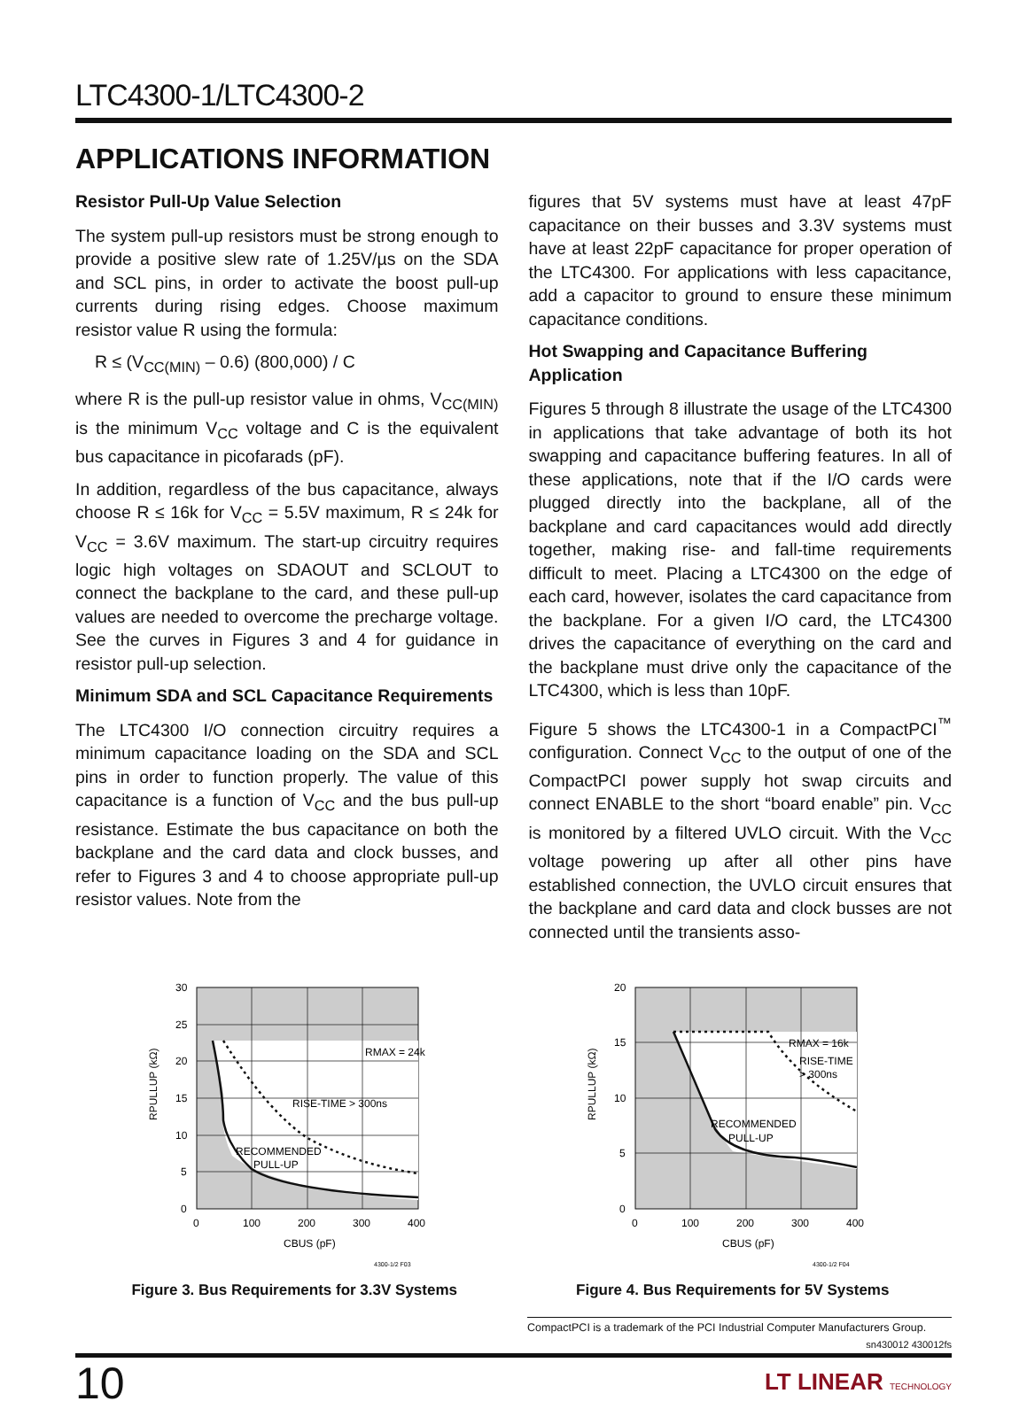LTC4300-1/LTC4300-2
APPLICATIONS INFORMATION
Resistor Pull-Up Value Selection
The system pull-up resistors must be strong enough to provide a positive slew rate of 1.25V/µs on the SDA and SCL pins, in order to activate the boost pull-up currents during rising edges. Choose maximum resistor value R using the formula:
R ≤ (V<sub>CC(MIN)</sub> – 0.6) (800,000) / C
where R is the pull-up resistor value in ohms, V<sub>CC(MIN)</sub> is the minimum V<sub>CC</sub> voltage and C is the equivalent bus capacitance in picofarads (pF).
In addition, regardless of the bus capacitance, always choose R ≤ 16k for V<sub>CC</sub> = 5.5V maximum, R ≤ 24k for V<sub>CC</sub> = 3.6V maximum. The start-up circuitry requires logic high voltages on SDAOUT and SCLOUT to connect the backplane to the card, and these pull-up values are needed to overcome the precharge voltage. See the curves in Figures 3 and 4 for guidance in resistor pull-up selection.
Minimum SDA and SCL Capacitance Requirements
The LTC4300 I/O connection circuitry requires a minimum capacitance loading on the SDA and SCL pins in order to function properly. The value of this capacitance is a function of V<sub>CC</sub> and the bus pull-up resistance. Estimate the bus capacitance on both the backplane and the card data and clock busses, and refer to Figures 3 and 4 to choose appropriate pull-up resistor values. Note from the
figures that 5V systems must have at least 47pF capacitance on their busses and 3.3V systems must have at least 22pF capacitance for proper operation of the LTC4300. For applications with less capacitance, add a capacitor to ground to ensure these minimum capacitance conditions.
Hot Swapping and Capacitance Buffering Application
Figures 5 through 8 illustrate the usage of the LTC4300 in applications that take advantage of both its hot swapping and capacitance buffering features. In all of these applications, note that if the I/O cards were plugged directly into the backplane, all of the backplane and card capacitances would add directly together, making rise- and fall-time requirements difficult to meet. Placing a LTC4300 on the edge of each card, however, isolates the card capacitance from the backplane. For a given I/O card, the LTC4300 drives the capacitance of everything on the card and the backplane must drive only the capacitance of the LTC4300, which is less than 10pF.
Figure 5 shows the LTC4300-1 in a CompactPCI<sup>™</sup> configuration. Connect V<sub>CC</sub> to the output of one of the CompactPCI power supply hot swap circuits and connect ENABLE to the short “board enable” pin. V<sub>CC</sub> is monitored by a filtered UVLO circuit. With the V<sub>CC</sub> voltage powering up after all other pins have established connection, the UVLO circuit ensures that the backplane and card data and clock busses are not connected until the transients asso-
RPULLUP (kΩ)
30
25
20
15
10
5
0
0
100
200
300
400
RMAX = 24k
RISE-TIME > 300ns
RECOMMENDED
PULL-UP
CBUS (pF)
4300-1/2 F03
Figure 3. Bus Requirements for 3.3V Systems
RPULLUP (kΩ)
20
15
10
5
0
0
100
200
300
400
RMAX = 16k
RISE-TIME
> 300ns
RECOMMENDED
PULL-UP
CBUS (pF)
4300-1/2 F04
Figure 4. Bus Requirements for 5V Systems
CompactPCI is a trademark of the PCI Industrial Computer Manufacturers Group.
sn430012 430012fs
10
LT LINEAR TECHNOLOGY